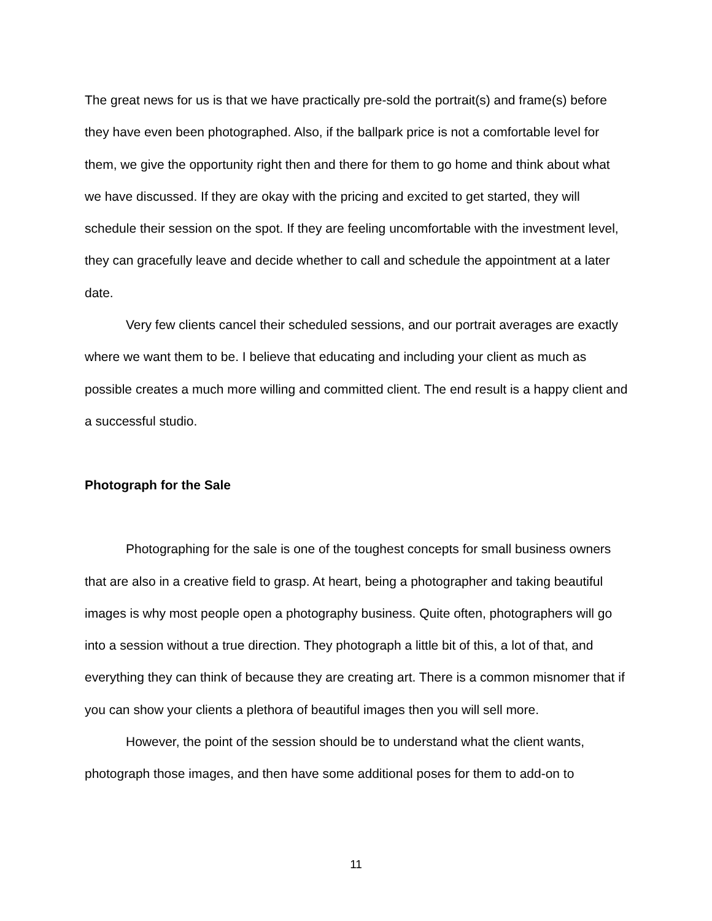The great news for us is that we have practically pre-sold the portrait(s) and frame(s) before they have even been photographed. Also, if the ballpark price is not a comfortable level for them, we give the opportunity right then and there for them to go home and think about what we have discussed. If they are okay with the pricing and excited to get started, they will schedule their session on the spot. If they are feeling uncomfortable with the investment level, they can gracefully leave and decide whether to call and schedule the appointment at a later date.
Very few clients cancel their scheduled sessions, and our portrait averages are exactly where we want them to be. I believe that educating and including your client as much as possible creates a much more willing and committed client. The end result is a happy client and a successful studio.
Photograph for the Sale
Photographing for the sale is one of the toughest concepts for small business owners that are also in a creative field to grasp. At heart, being a photographer and taking beautiful images is why most people open a photography business. Quite often, photographers will go into a session without a true direction. They photograph a little bit of this, a lot of that, and everything they can think of because they are creating art. There is a common misnomer that if you can show your clients a plethora of beautiful images then you will sell more.
However, the point of the session should be to understand what the client wants, photograph those images, and then have some additional poses for them to add-on to
11